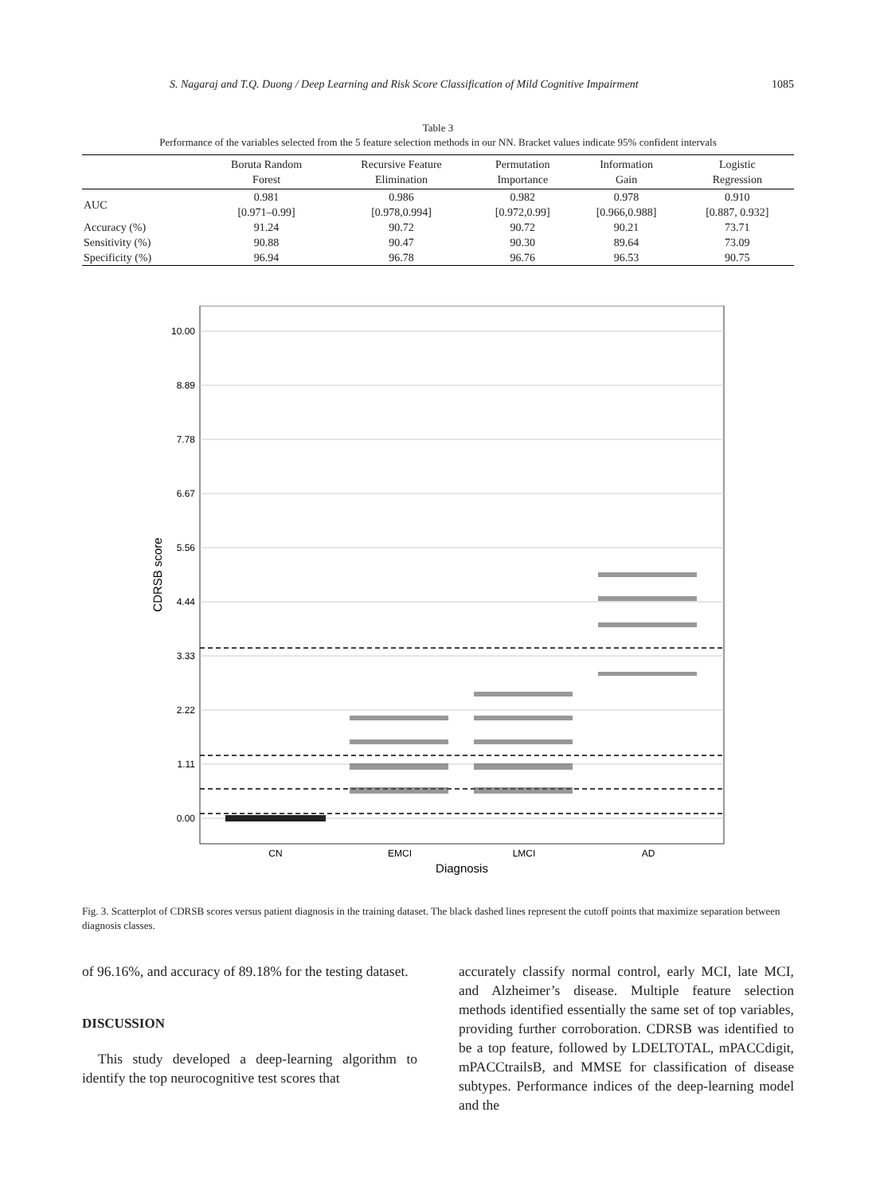S. Nagaraj and T.Q. Duong / Deep Learning and Risk Score Classification of Mild Cognitive Impairment 1085
Table 3
Performance of the variables selected from the 5 feature selection methods in our NN. Bracket values indicate 95% confident intervals
| | Boruta Random Forest | Recursive Feature Elimination | Permutation Importance | Information Gain | Logistic Regression |
| --- | --- | --- | --- | --- | --- |
| AUC | 0.981 [0.971–0.99] | 0.986 [0.978,0.994] | 0.982 [0.972,0.99] | 0.978 [0.966,0.988] | 0.910 [0.887, 0.932] |
| Accuracy (%) | 91.24 | 90.72 | 90.72 | 90.21 | 73.71 |
| Sensitivity (%) | 90.88 | 90.47 | 90.30 | 89.64 | 73.09 |
| Specificity (%) | 96.94 | 96.78 | 96.76 | 96.53 | 90.75 |
10.00
8.89
7.78
6.67
5.56
4.44
3.33
2.22
1.11
0.00
CN
EMCI
LMCI
AD
Diagnosis
CDRSB score
Fig. 3. Scatterplot of CDRSB scores versus patient diagnosis in the training dataset. The black dashed lines represent the cutoff points that maximize separation between diagnosis classes.
of 96.16%, and accuracy of 89.18% for the testing dataset.
DISCUSSION
This study developed a deep-learning algorithm to identify the top neurocognitive test scores that
accurately classify normal control, early MCI, late MCI, and Alzheimer’s disease. Multiple feature selection methods identified essentially the same set of top variables, providing further corroboration. CDRSB was identified to be a top feature, followed by LDELTOTAL, mPACCdigit, mPACCtrailsB, and MMSE for classification of disease subtypes. Performance indices of the deep-learning model and the